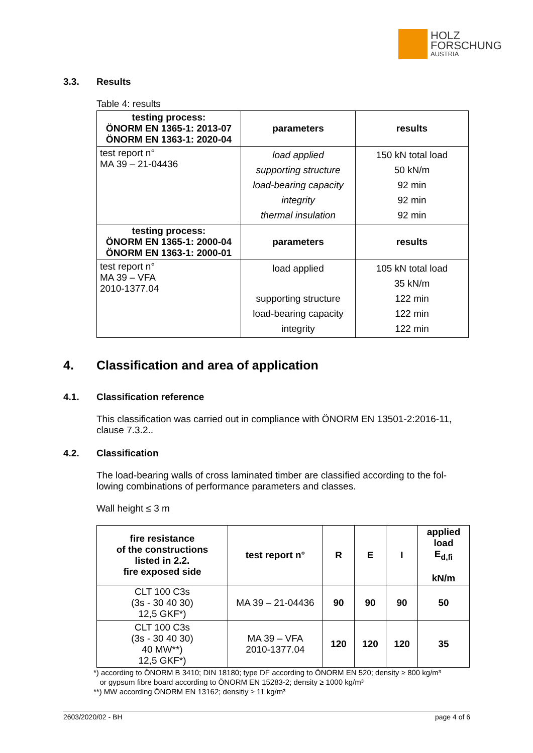HOLZ
FORSCHUNG
AUSTRIA
3.3. Results
Table 4: results
| testing process: ÖNORM EN 1365-1: 2013-07 ÖNORM EN 1363-1: 2020-04 | parameters | results |
| --- | --- | --- |
| test report n° MA 39 – 21-04436 | load applied supporting structure load-bearing capacity integrity thermal insulation | 150 kN total load 50 kN/m 92 min 92 min 92 min |
| testing process: ÖNORM EN 1365-1: 2000-04 ÖNORM EN 1363-1: 2000-01 | parameters | results |
| test report n° MA 39 – VFA 2010-1377.04 | load applied supporting structure load-bearing capacity integrity | 105 kN total load 35 kN/m 122 min 122 min 122 min |
4. Classification and area of application
4.1. Classification reference
This classification was carried out in compliance with ÖNORM EN 13501-2:2016-11, clause 7.3.2..
4.2. Classification
The load-bearing walls of cross laminated timber are classified according to the fol-lowing combinations of performance parameters and classes.
Wall height ≤ 3 m
| fire resistance of the constructions listed in 2.2. fire exposed side | test report n° | R | E | I | applied load E<sub>d,fi</sub> kN/m |
| --- | --- | --- | --- | --- | --- |
| CLT 100 C3s (3s - 30 40 30) 12,5 GKF*) | MA 39 – 21-04436 | 90 | 90 | 90 | 50 |
| CLT 100 C3s (3s - 30 40 30) 40 MW**) 12,5 GKF*) | MA 39 – VFA 2010-1377.04 | 120 | 120 | 120 | 35 |
*) according to ÖNORM B 3410; DIN 18180; type DF according to ÖNORM EN 520; density ≥ 800 kg/m³
or gypsum fibre board according to ÖNORM EN 15283-2; density ≥ 1000 kg/m³
**) MW according ÖNORM EN 13162; densitiy ≥ 11 kg/m³
2603/2020/02 - BH page 4 of 6